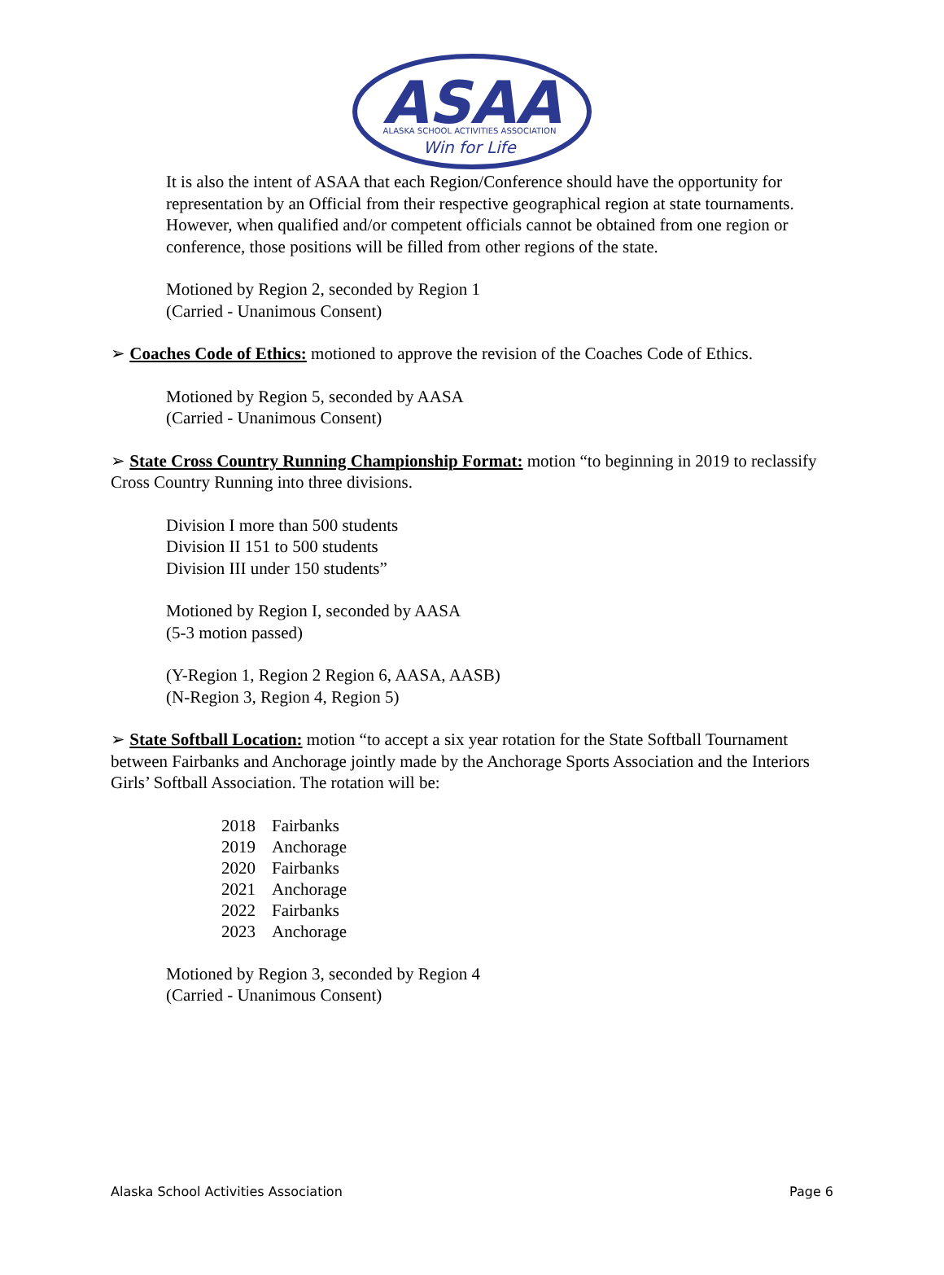ASAA
ALASKA SCHOOL ACTIVITIES ASSOCIATION
Win for Life
It is also the intent of ASAA that each Region/Conference should have the opportunity for representation by an Official from their respective geographical region at state tournaments. However, when qualified and/or competent officials cannot be obtained from one region or conference, those positions will be filled from other regions of the state.
Motioned by Region 2, seconded by Region 1
(Carried - Unanimous Consent)
➢ Coaches Code of Ethics: motioned to approve the revision of the Coaches Code of Ethics.
Motioned by Region 5, seconded by AASA
(Carried - Unanimous Consent)
➢ State Cross Country Running Championship Format: motion “to beginning in 2019 to reclassify Cross Country Running into three divisions.
Division I more than 500 students
Division II 151 to 500 students
Division III under 150 students”
Motioned by Region I, seconded by AASA
(5-3 motion passed)
(Y-Region 1, Region 2 Region 6, AASA, AASB)
(N-Region 3, Region 4, Region 5)
➢ State Softball Location: motion “to accept a six year rotation for the State Softball Tournament between Fairbanks and Anchorage jointly made by the Anchorage Sports Association and the Interiors Girls’ Softball Association. The rotation will be:
| 2018 | Fairbanks |
| 2019 | Anchorage |
| 2020 | Fairbanks |
| 2021 | Anchorage |
| 2022 | Fairbanks |
| 2023 | Anchorage |
Motioned by Region 3, seconded by Region 4
(Carried - Unanimous Consent)
Alaska School Activities Association Page 6